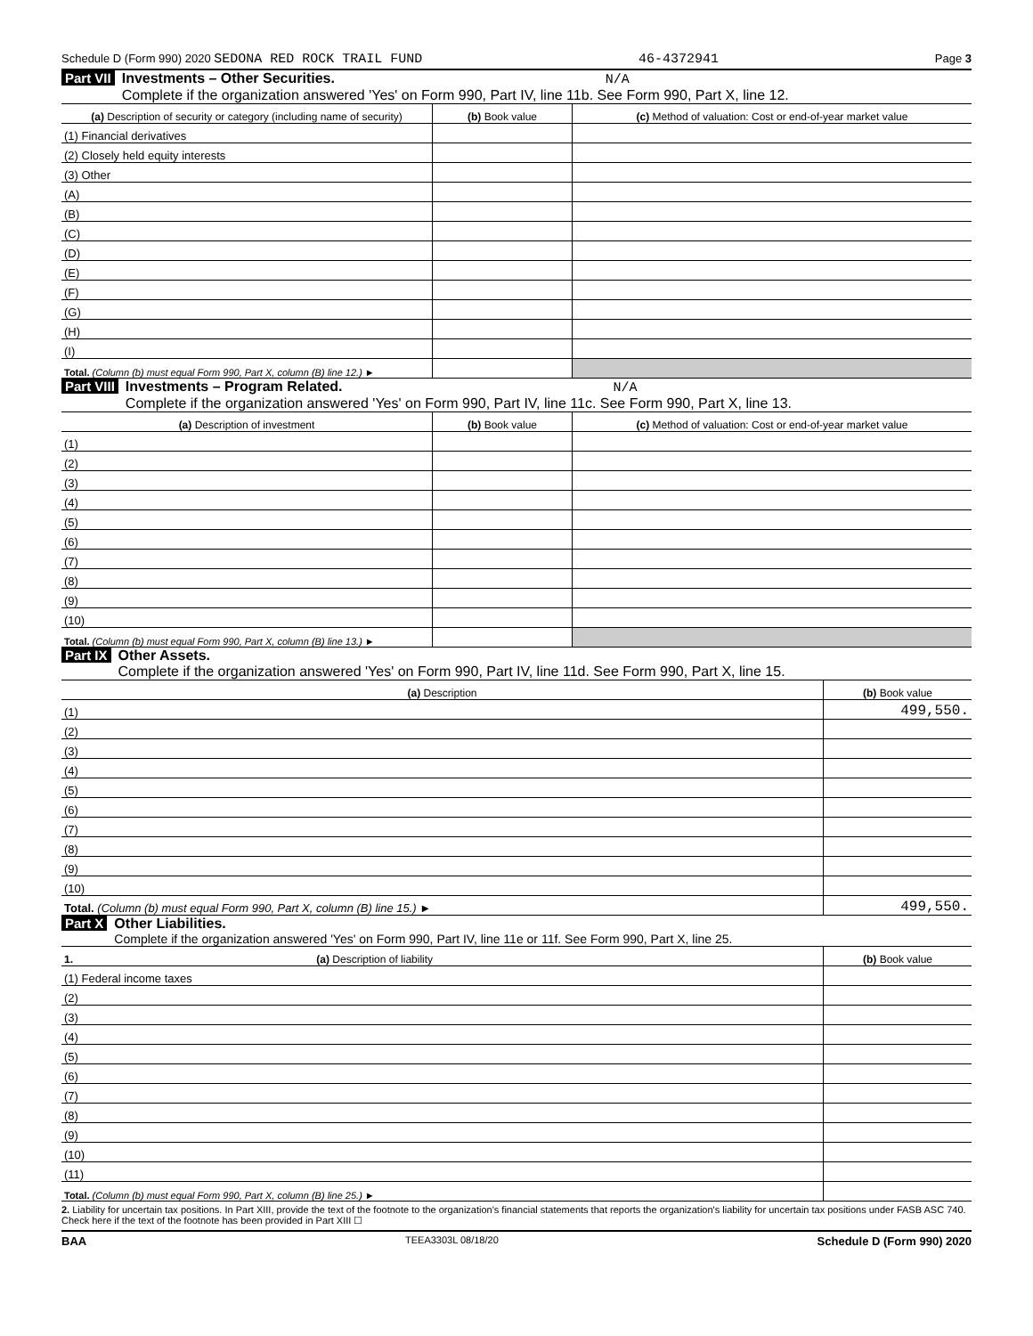Schedule D (Form 990) 2020 SEDONA RED ROCK TRAIL FUND 46-4372941 Page 3
Part VII Investments – Other Securities. N/A
Complete if the organization answered 'Yes' on Form 990, Part IV, line 11b. See Form 990, Part X, line 12.
| (a) Description of security or category (including name of security) | (b) Book value | (c) Method of valuation: Cost or end-of-year market value |
| --- | --- | --- |
| (1) Financial derivatives | | |
| (2) Closely held equity interests | | |
| (3) Other | | |
| (A) | | |
| (B) | | |
| (C) | | |
| (D) | | |
| (E) | | |
| (F) | | |
| (G) | | |
| (H) | | |
| (I) | | |
| Total. (Column (b) must equal Form 990, Part X, column (B) line 12.) ► | | |
Part VIII Investments – Program Related. N/A
Complete if the organization answered 'Yes' on Form 990, Part IV, line 11c. See Form 990, Part X, line 13.
| (a) Description of investment | (b) Book value | (c) Method of valuation: Cost or end-of-year market value |
| --- | --- | --- |
| (1) | | |
| (2) | | |
| (3) | | |
| (4) | | |
| (5) | | |
| (6) | | |
| (7) | | |
| (8) | | |
| (9) | | |
| (10) | | |
| Total. (Column (b) must equal Form 990, Part X, column (B) line 13.) ► | | |
Part IX Other Assets.
Complete if the organization answered 'Yes' on Form 990, Part IV, line 11d. See Form 990, Part X, line 15.
| (a) Description | (b) Book value |
| --- | --- |
| (1) | 499,550. |
| (2) | |
| (3) | |
| (4) | |
| (5) | |
| (6) | |
| (7) | |
| (8) | |
| (9) | |
| (10) | |
| Total. (Column (b) must equal Form 990, Part X, column (B) line 15.) ► | 499,550. |
Part X Other Liabilities.
Complete if the organization answered 'Yes' on Form 990, Part IV, line 11e or 11f. See Form 990, Part X, line 25.
| 1. (a) Description of liability | (b) Book value |
| --- | --- |
| (1) Federal income taxes | |
| (2) | |
| (3) | |
| (4) | |
| (5) | |
| (6) | |
| (7) | |
| (8) | |
| (9) | |
| (10) | |
| (11) | |
| Total. (Column (b) must equal Form 990, Part X, column (B) line 25.) ► | |
2. Liability for uncertain tax positions. In Part XIII, provide the text of the footnote to the organization's financial statements that reports the organization's liability for uncertain tax positions under FASB ASC 740. Check here if the text of the footnote has been provided in Part XIII ☐
BAA TEEA3303L 08/18/20 Schedule D (Form 990) 2020